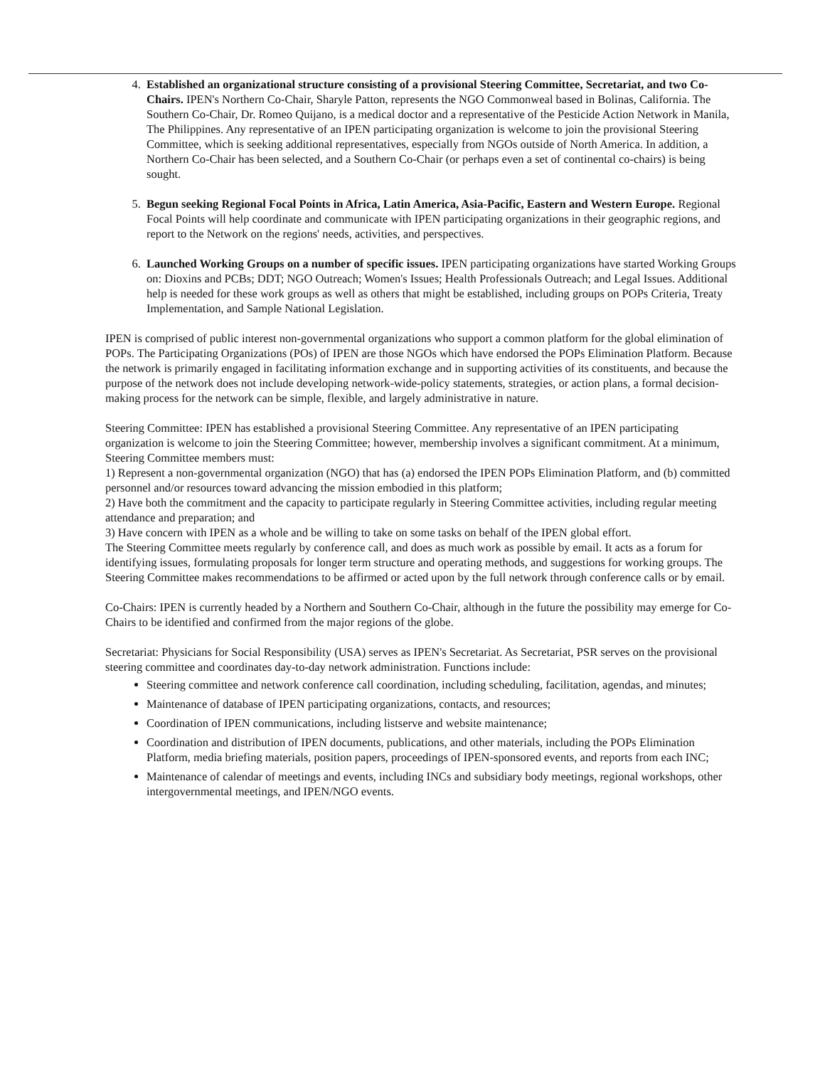4. Established an organizational structure consisting of a provisional Steering Committee, Secretariat, and two Co-Chairs. IPEN's Northern Co-Chair, Sharyle Patton, represents the NGO Commonweal based in Bolinas, California. The Southern Co-Chair, Dr. Romeo Quijano, is a medical doctor and a representative of the Pesticide Action Network in Manila, The Philippines. Any representative of an IPEN participating organization is welcome to join the provisional Steering Committee, which is seeking additional representatives, especially from NGOs outside of North America. In addition, a Northern Co-Chair has been selected, and a Southern Co-Chair (or perhaps even a set of continental co-chairs) is being sought.
5. Begun seeking Regional Focal Points in Africa, Latin America, Asia-Pacific, Eastern and Western Europe. Regional Focal Points will help coordinate and communicate with IPEN participating organizations in their geographic regions, and report to the Network on the regions' needs, activities, and perspectives.
6. Launched Working Groups on a number of specific issues. IPEN participating organizations have started Working Groups on: Dioxins and PCBs; DDT; NGO Outreach; Women's Issues; Health Professionals Outreach; and Legal Issues. Additional help is needed for these work groups as well as others that might be established, including groups on POPs Criteria, Treaty Implementation, and Sample National Legislation.
IPEN is comprised of public interest non-governmental organizations who support a common platform for the global elimination of POPs. The Participating Organizations (POs) of IPEN are those NGOs which have endorsed the POPs Elimination Platform. Because the network is primarily engaged in facilitating information exchange and in supporting activities of its constituents, and because the purpose of the network does not include developing network-wide-policy statements, strategies, or action plans, a formal decision-making process for the network can be simple, flexible, and largely administrative in nature.
Steering Committee: IPEN has established a provisional Steering Committee. Any representative of an IPEN participating organization is welcome to join the Steering Committee; however, membership involves a significant commitment. At a minimum, Steering Committee members must:
1) Represent a non-governmental organization (NGO) that has (a) endorsed the IPEN POPs Elimination Platform, and (b) committed personnel and/or resources toward advancing the mission embodied in this platform;
2) Have both the commitment and the capacity to participate regularly in Steering Committee activities, including regular meeting attendance and preparation; and
3) Have concern with IPEN as a whole and be willing to take on some tasks on behalf of the IPEN global effort.
The Steering Committee meets regularly by conference call, and does as much work as possible by email. It acts as a forum for identifying issues, formulating proposals for longer term structure and operating methods, and suggestions for working groups. The Steering Committee makes recommendations to be affirmed or acted upon by the full network through conference calls or by email.
Co-Chairs: IPEN is currently headed by a Northern and Southern Co-Chair, although in the future the possibility may emerge for Co-Chairs to be identified and confirmed from the major regions of the globe.
Secretariat: Physicians for Social Responsibility (USA) serves as IPEN's Secretariat. As Secretariat, PSR serves on the provisional steering committee and coordinates day-to-day network administration. Functions include:
Steering committee and network conference call coordination, including scheduling, facilitation, agendas, and minutes;
Maintenance of database of IPEN participating organizations, contacts, and resources;
Coordination of IPEN communications, including listserve and website maintenance;
Coordination and distribution of IPEN documents, publications, and other materials, including the POPs Elimination Platform, media briefing materials, position papers, proceedings of IPEN-sponsored events, and reports from each INC;
Maintenance of calendar of meetings and events, including INCs and subsidiary body meetings, regional workshops, other intergovernmental meetings, and IPEN/NGO events.